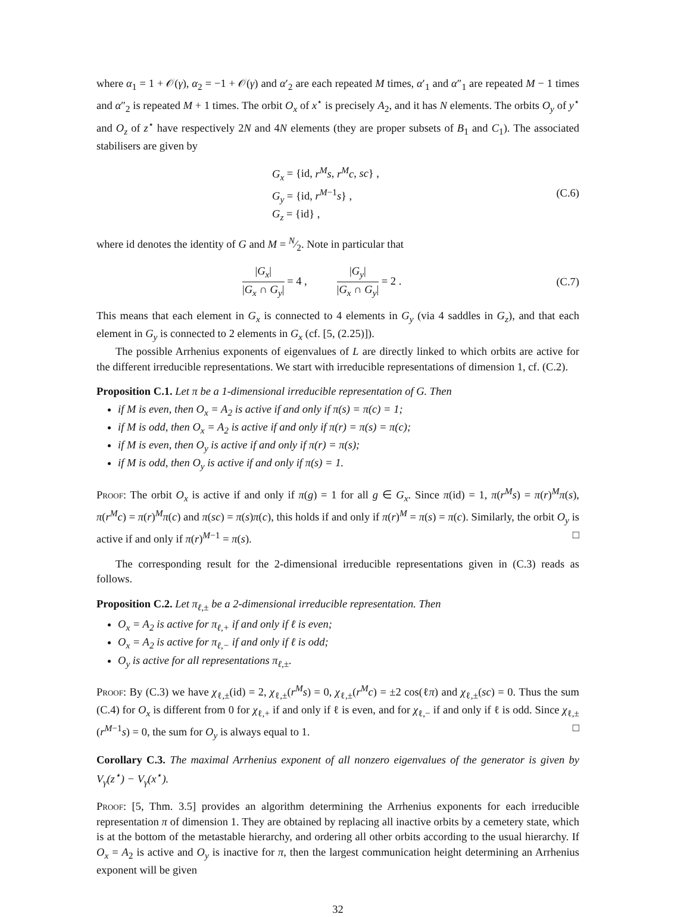where α<sub>1</sub> = 1 + 𝒪(γ), α<sub>2</sub> = −1 + 𝒪(γ) and α′<sub>2</sub> are each repeated M times, α′<sub>1</sub> and α″<sub>1</sub> are repeated M − 1 times and α″<sub>2</sub> is repeated M + 1 times. The orbit O<sub>x</sub> of x<sup>⋆</sup> is precisely A<sub>2</sub>, and it has N elements. The orbits O<sub>y</sub> of y<sup>⋆</sup> and O<sub>z</sub> of z<sup>⋆</sup> have respectively 2N and 4N elements (they are proper subsets of B<sub>1</sub> and C<sub>1</sub>). The associated stabilisers are given by
G<sub>x</sub> = {id, r<sup>M</sup>s, r<sup>M</sup>c, sc} ,
G<sub>y</sub> = {id, r<sup>M−1</sup>s} ,
G<sub>z</sub> = {id} ,
(C.6)
where id denotes the identity of G and M = N⁄2. Note in particular that
|G<sub>x</sub>| |G<sub>x</sub> ∩ G<sub>y</sub>| = 4 , |G<sub>y</sub>| |G<sub>x</sub> ∩ G<sub>y</sub>| = 2 .
(C.7)
This means that each element in G<sub>x</sub> is connected to 4 elements in G<sub>y</sub> (via 4 saddles in G<sub>z</sub>), and that each element in G<sub>y</sub> is connected to 2 elements in G<sub>x</sub> (cf. [5, (2.25)]).
The possible Arrhenius exponents of eigenvalues of L are directly linked to which orbits are active for the different irreducible representations. We start with irreducible representations of dimension 1, cf. (C.2).
Proposition C.1. Let π be a 1-dimensional irreducible representation of G. Then
if M is even, then O<sub>x</sub> = A<sub>2</sub> is active if and only if π(s) = π(c) = 1;
if M is odd, then O<sub>x</sub> = A<sub>2</sub> is active if and only if π(r) = π(s) = π(c);
if M is even, then O<sub>y</sub> is active if and only if π(r) = π(s);
if M is odd, then O<sub>y</sub> is active if and only if π(s) = 1.
Proof: The orbit O<sub>x</sub> is active if and only if π(g) = 1 for all g ∈ G<sub>x</sub>. Since π(id) = 1, π(r<sup>M</sup>s) = π(r)<sup>M</sup>π(s), π(r<sup>M</sup>c) = π(r)<sup>M</sup>π(c) and π(sc) = π(s)π(c), this holds if and only if π(r)<sup>M</sup> = π(s) = π(c). Similarly, the orbit O<sub>y</sub> is active if and only if π(r)<sup>M−1</sup> = π(s). □
The corresponding result for the 2-dimensional irreducible representations given in (C.3) reads as follows.
Proposition C.2. Let π<sub>ℓ,±</sub> be a 2-dimensional irreducible representation. Then
O<sub>x</sub> = A<sub>2</sub> is active for π<sub>ℓ,+</sub> if and only if ℓ is even;
O<sub>x</sub> = A<sub>2</sub> is active for π<sub>ℓ,−</sub> if and only if ℓ is odd;
O<sub>y</sub> is active for all representations π<sub>ℓ,±</sub>.
Proof: By (C.3) we have χ<sub>ℓ,±</sub>(id) = 2, χ<sub>ℓ,±</sub>(r<sup>M</sup>s) = 0, χ<sub>ℓ,±</sub>(r<sup>M</sup>c) = ±2 cos(ℓπ) and χ<sub>ℓ,±</sub>(sc) = 0. Thus the sum (C.4) for O<sub>x</sub> is different from 0 for χ<sub>ℓ,+</sub> if and only if ℓ is even, and for χ<sub>ℓ,−</sub> if and only if ℓ is odd. Since χ<sub>ℓ,±</sub>(r<sup>M−1</sup>s) = 0, the sum for O<sub>y</sub> is always equal to 1. □
Corollary C.3. The maximal Arrhenius exponent of all nonzero eigenvalues of the generator is given by V<sub>γ</sub>(z<sup>⋆</sup>) − V<sub>γ</sub>(x<sup>⋆</sup>).
Proof: [5, Thm. 3.5] provides an algorithm determining the Arrhenius exponents for each irreducible representation π of dimension 1. They are obtained by replacing all inactive orbits by a cemetery state, which is at the bottom of the metastable hierarchy, and ordering all other orbits according to the usual hierarchy. If O<sub>x</sub> = A<sub>2</sub> is active and O<sub>y</sub> is inactive for π, then the largest communication height determining an Arrhenius exponent will be given
32